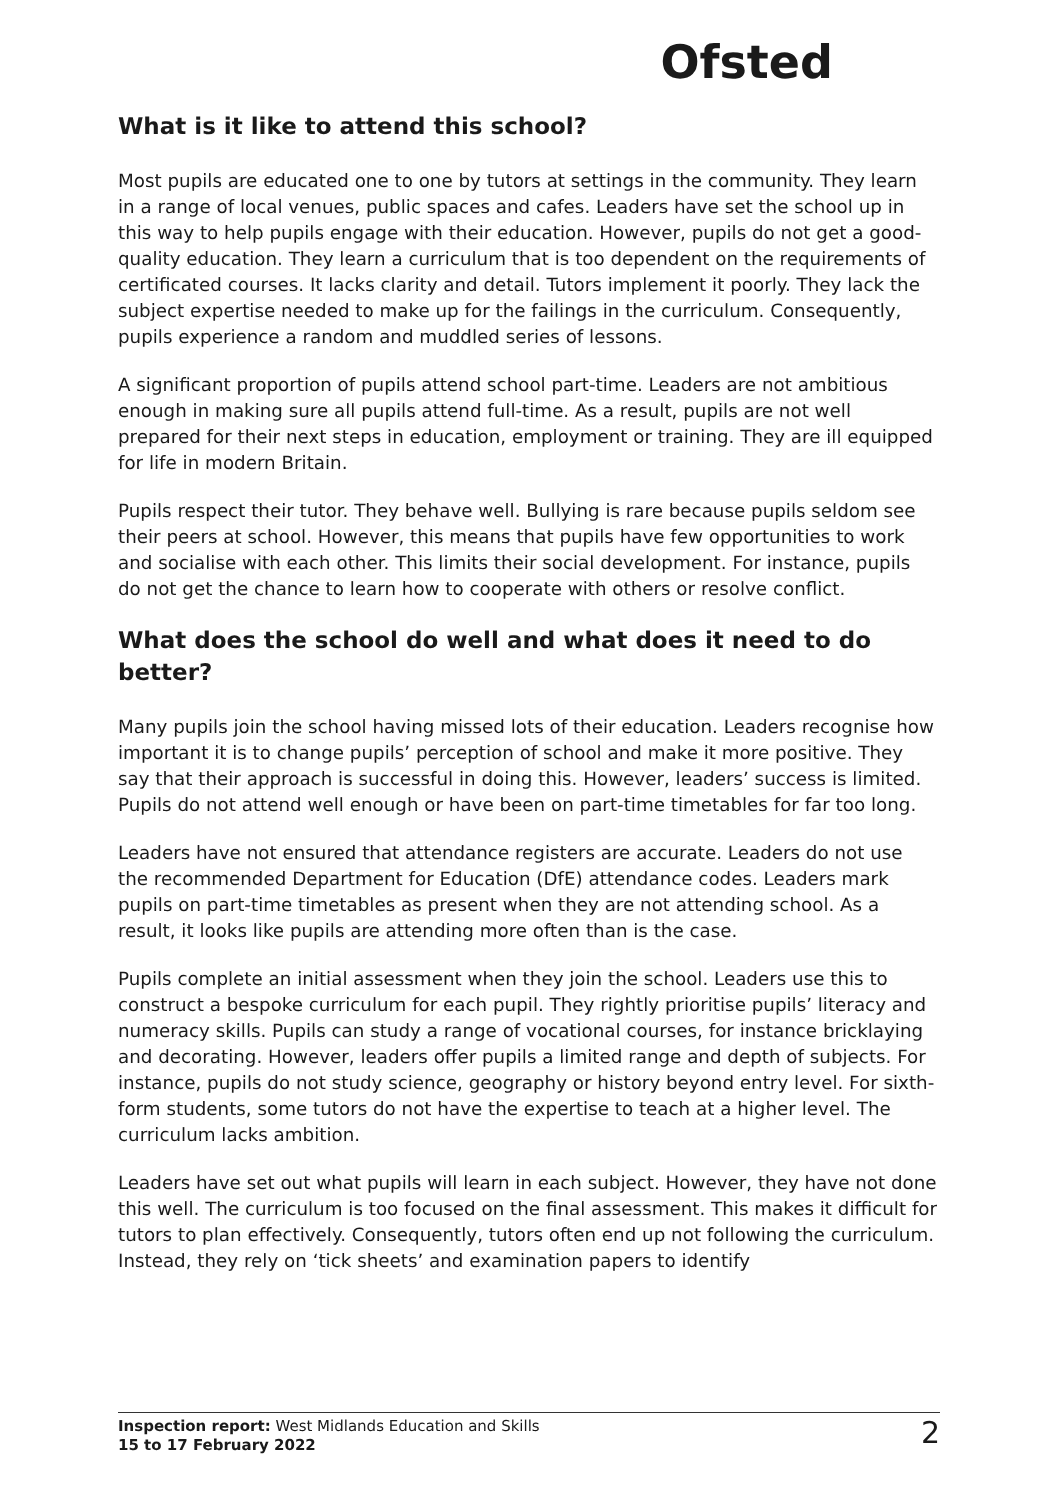Ofsted
What is it like to attend this school?
Most pupils are educated one to one by tutors at settings in the community. They learn in a range of local venues, public spaces and cafes. Leaders have set the school up in this way to help pupils engage with their education. However, pupils do not get a good-quality education. They learn a curriculum that is too dependent on the requirements of certificated courses. It lacks clarity and detail. Tutors implement it poorly. They lack the subject expertise needed to make up for the failings in the curriculum. Consequently, pupils experience a random and muddled series of lessons.
A significant proportion of pupils attend school part-time. Leaders are not ambitious enough in making sure all pupils attend full-time. As a result, pupils are not well prepared for their next steps in education, employment or training. They are ill equipped for life in modern Britain.
Pupils respect their tutor. They behave well. Bullying is rare because pupils seldom see their peers at school. However, this means that pupils have few opportunities to work and socialise with each other. This limits their social development. For instance, pupils do not get the chance to learn how to cooperate with others or resolve conflict.
What does the school do well and what does it need to do better?
Many pupils join the school having missed lots of their education. Leaders recognise how important it is to change pupils’ perception of school and make it more positive. They say that their approach is successful in doing this. However, leaders’ success is limited. Pupils do not attend well enough or have been on part-time timetables for far too long.
Leaders have not ensured that attendance registers are accurate. Leaders do not use the recommended Department for Education (DfE) attendance codes. Leaders mark pupils on part-time timetables as present when they are not attending school. As a result, it looks like pupils are attending more often than is the case.
Pupils complete an initial assessment when they join the school. Leaders use this to construct a bespoke curriculum for each pupil. They rightly prioritise pupils’ literacy and numeracy skills. Pupils can study a range of vocational courses, for instance bricklaying and decorating. However, leaders offer pupils a limited range and depth of subjects. For instance, pupils do not study science, geography or history beyond entry level. For sixth-form students, some tutors do not have the expertise to teach at a higher level. The curriculum lacks ambition.
Leaders have set out what pupils will learn in each subject. However, they have not done this well. The curriculum is too focused on the final assessment. This makes it difficult for tutors to plan effectively. Consequently, tutors often end up not following the curriculum. Instead, they rely on ‘tick sheets’ and examination papers to identify
Inspection report: West Midlands Education and Skills
15 to 17 February 2022
2